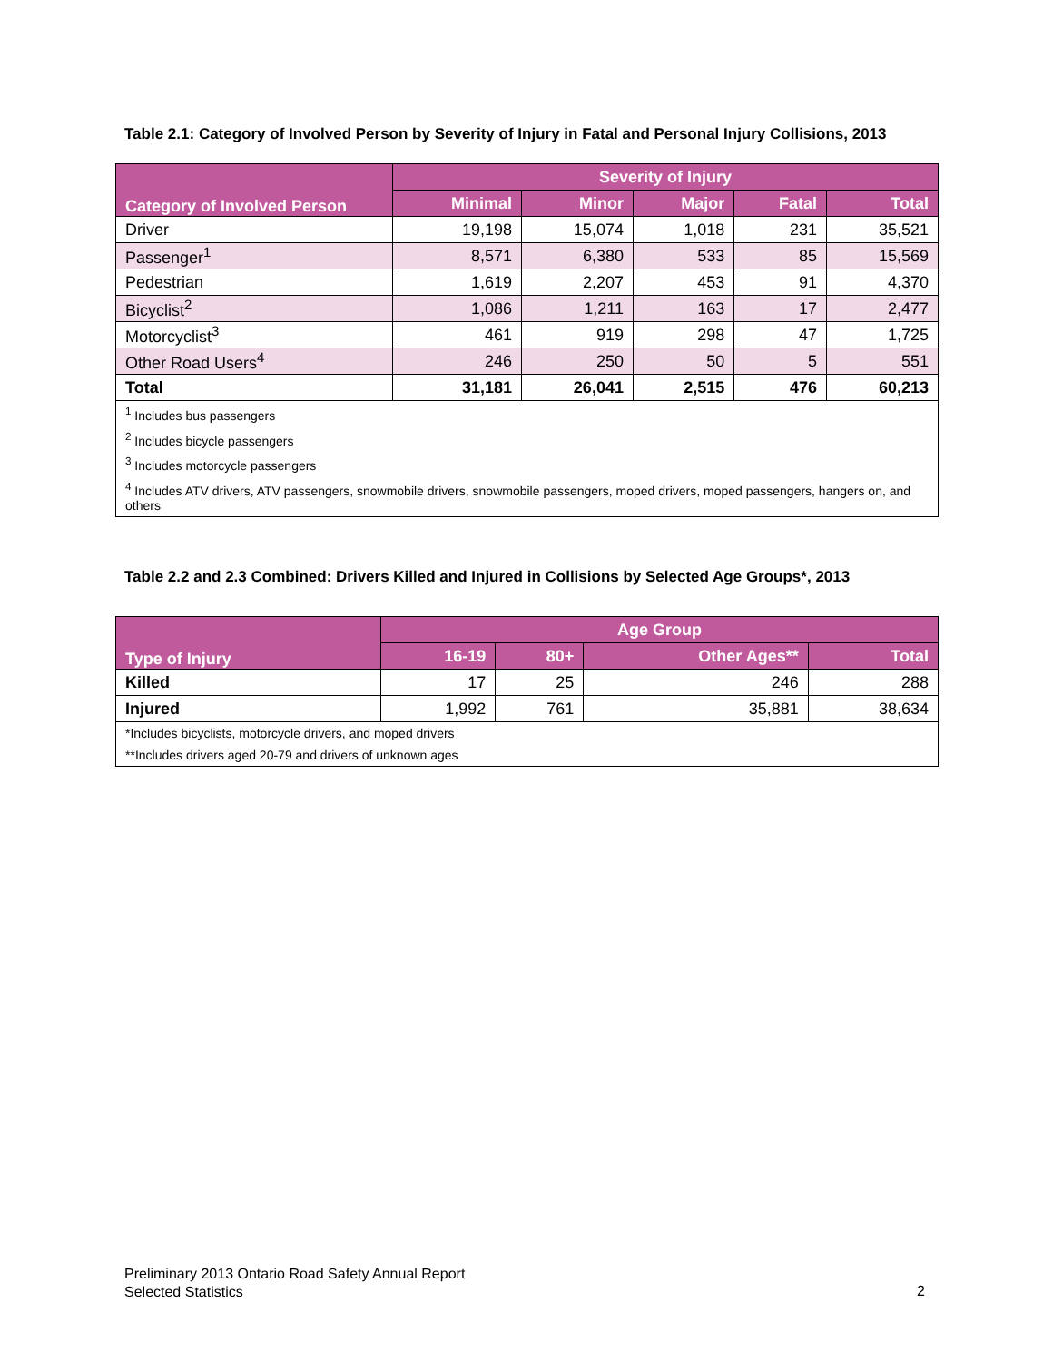Table 2.1: Category of Involved Person by Severity of Injury in Fatal and Personal Injury Collisions, 2013
| Category of Involved Person | Severity of Injury | | | | |
| --- | --- | --- | --- | --- | --- |
| | Minimal | Minor | Major | Fatal | Total |
| Driver | 19,198 | 15,074 | 1,018 | 231 | 35,521 |
| Passenger<sup>1</sup> | 8,571 | 6,380 | 533 | 85 | 15,569 |
| Pedestrian | 1,619 | 2,207 | 453 | 91 | 4,370 |
| Bicyclist<sup>2</sup> | 1,086 | 1,211 | 163 | 17 | 2,477 |
| Motorcyclist<sup>3</sup> | 461 | 919 | 298 | 47 | 1,725 |
| Other Road Users<sup>4</sup> | 246 | 250 | 50 | 5 | 551 |
| Total | 31,181 | 26,041 | 2,515 | 476 | 60,213 |
| <sup>1</sup> Includes bus passengers | | | | | |
| <sup>2</sup> Includes bicycle passengers | | | | | |
| <sup>3</sup> Includes motorcycle passengers | | | | | |
| <sup>4</sup> Includes ATV drivers, ATV passengers, snowmobile drivers, snowmobile passengers, moped drivers, moped passengers, hangers on, and others | | | | | |
Table 2.2 and 2.3 Combined: Drivers Killed and Injured in Collisions by Selected Age Groups*, 2013
| Type of Injury | Age Group | | | |
| --- | --- | --- | --- | --- |
| | 16-19 | 80+ | Other Ages** | Total |
| Killed | 17 | 25 | 246 | 288 |
| Injured | 1,992 | 761 | 35,881 | 38,634 |
| *Includes bicyclists, motorcycle drivers, and moped drivers | | | | |
| **Includes drivers aged 20-79 and drivers of unknown ages | | | | |
Preliminary 2013 Ontario Road Safety Annual Report
Selected Statistics
2